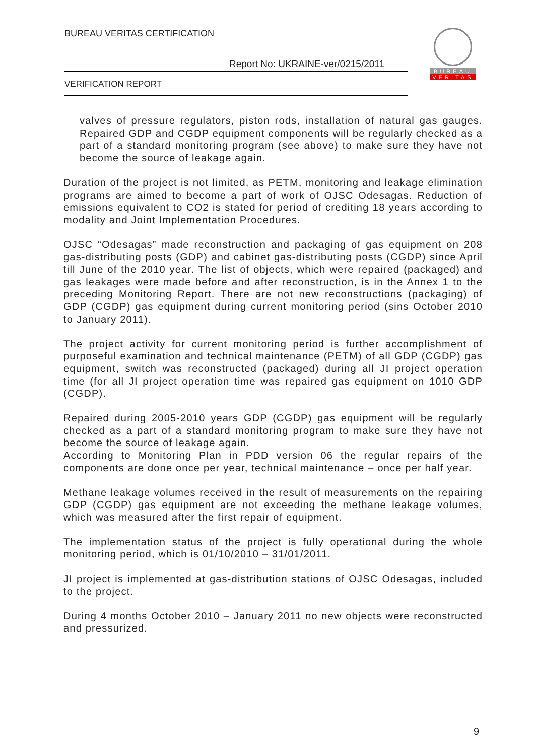BUREAU VERITAS CERTIFICATION
Report No: UKRAINE-ver/0215/2011
VERIFICATION REPORT
BUREAU
VERITAS
valves of pressure regulators, piston rods, installation of natural gas gauges. Repaired GDP and CGDP equipment components will be regularly checked as a part of a standard monitoring program (see above) to make sure they have not become the source of leakage again.
Duration of the project is not limited, as PETM, monitoring and leakage elimination programs are aimed to become a part of work of OJSC Odesagas. Reduction of emissions equivalent to CO2 is stated for period of crediting 18 years according to modality and Joint Implementation Procedures.
OJSC “Odesagas” made reconstruction and packaging of gas equipment on 208 gas-distributing posts (GDP) and cabinet gas-distributing posts (CGDP) since April till June of the 2010 year. The list of objects, which were repaired (packaged) and gas leakages were made before and after reconstruction, is in the Annex 1 to the preceding Monitoring Report. There are not new reconstructions (packaging) of GDP (CGDP) gas equipment during current monitoring period (sins October 2010 to January 2011).
The project activity for current monitoring period is further accomplishment of purposeful examination and technical maintenance (PETM) of all GDP (CGDP) gas equipment, switch was reconstructed (packaged) during all JI project operation time (for all JI project operation time was repaired gas equipment on 1010 GDP (CGDP).
Repaired during 2005-2010 years GDP (CGDP) gas equipment will be regularly checked as a part of a standard monitoring program to make sure they have not become the source of leakage again.
According to Monitoring Plan in PDD version 06 the regular repairs of the components are done once per year, technical maintenance – once per half year.
Methane leakage volumes received in the result of measurements on the repairing GDP (CGDP) gas equipment are not exceeding the methane leakage volumes, which was measured after the first repair of equipment.
The implementation status of the project is fully operational during the whole monitoring period, which is 01/10/2010 – 31/01/2011.
JI project is implemented at gas-distribution stations of OJSC Odesagas, included to the project.
During 4 months October 2010 – January 2011 no new objects were reconstructed and pressurized.
9